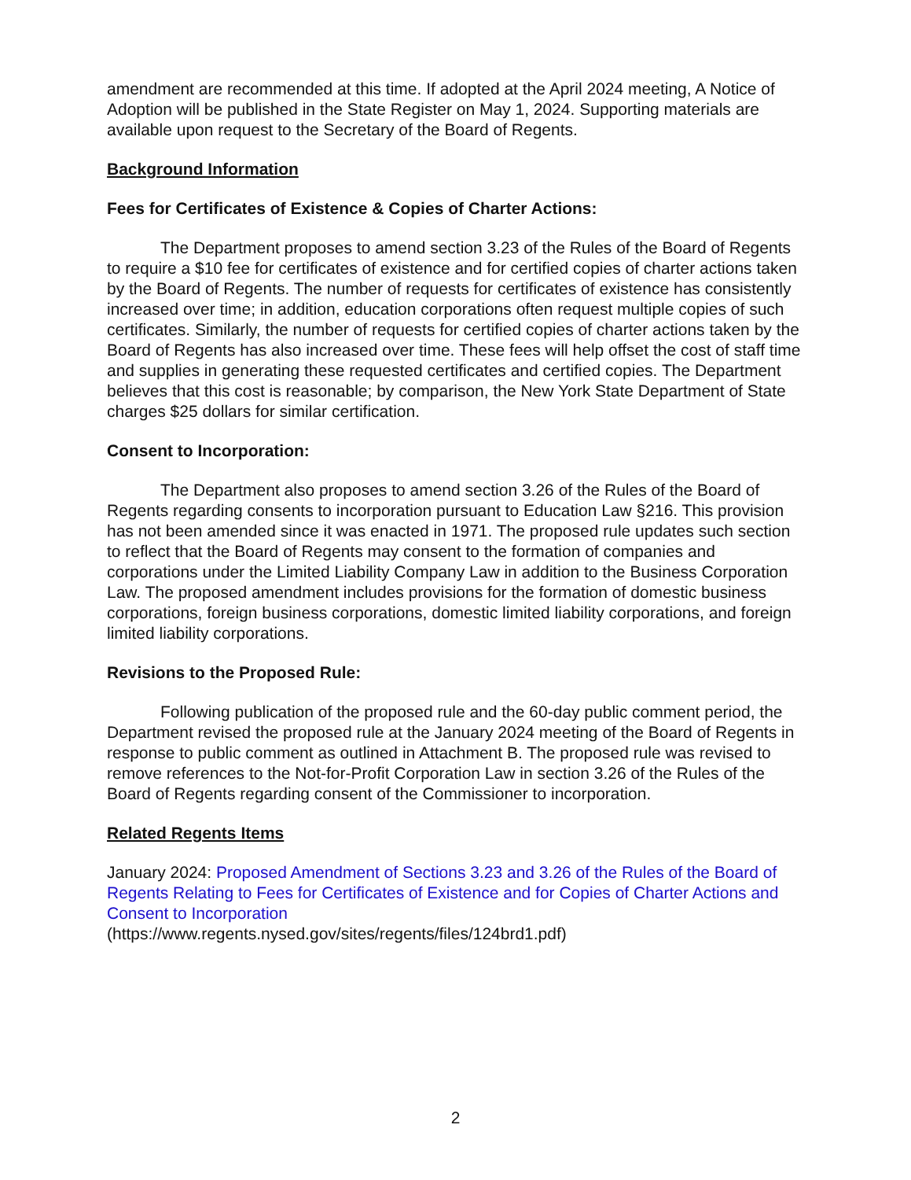amendment are recommended at this time. If adopted at the April 2024 meeting, A Notice of Adoption will be published in the State Register on May 1, 2024. Supporting materials are available upon request to the Secretary of the Board of Regents.
Background Information
Fees for Certificates of Existence & Copies of Charter Actions:
The Department proposes to amend section 3.23 of the Rules of the Board of Regents to require a $10 fee for certificates of existence and for certified copies of charter actions taken by the Board of Regents. The number of requests for certificates of existence has consistently increased over time; in addition, education corporations often request multiple copies of such certificates. Similarly, the number of requests for certified copies of charter actions taken by the Board of Regents has also increased over time. These fees will help offset the cost of staff time and supplies in generating these requested certificates and certified copies. The Department believes that this cost is reasonable; by comparison, the New York State Department of State charges $25 dollars for similar certification.
Consent to Incorporation:
The Department also proposes to amend section 3.26 of the Rules of the Board of Regents regarding consents to incorporation pursuant to Education Law §216. This provision has not been amended since it was enacted in 1971. The proposed rule updates such section to reflect that the Board of Regents may consent to the formation of companies and corporations under the Limited Liability Company Law in addition to the Business Corporation Law. The proposed amendment includes provisions for the formation of domestic business corporations, foreign business corporations, domestic limited liability corporations, and foreign limited liability corporations.
Revisions to the Proposed Rule:
Following publication of the proposed rule and the 60-day public comment period, the Department revised the proposed rule at the January 2024 meeting of the Board of Regents in response to public comment as outlined in Attachment B. The proposed rule was revised to remove references to the Not-for-Profit Corporation Law in section 3.26 of the Rules of the Board of Regents regarding consent of the Commissioner to incorporation.
Related Regents Items
January 2024: Proposed Amendment of Sections 3.23 and 3.26 of the Rules of the Board of Regents Relating to Fees for Certificates of Existence and for Copies of Charter Actions and Consent to Incorporation
(https://www.regents.nysed.gov/sites/regents/files/124brd1.pdf)
2